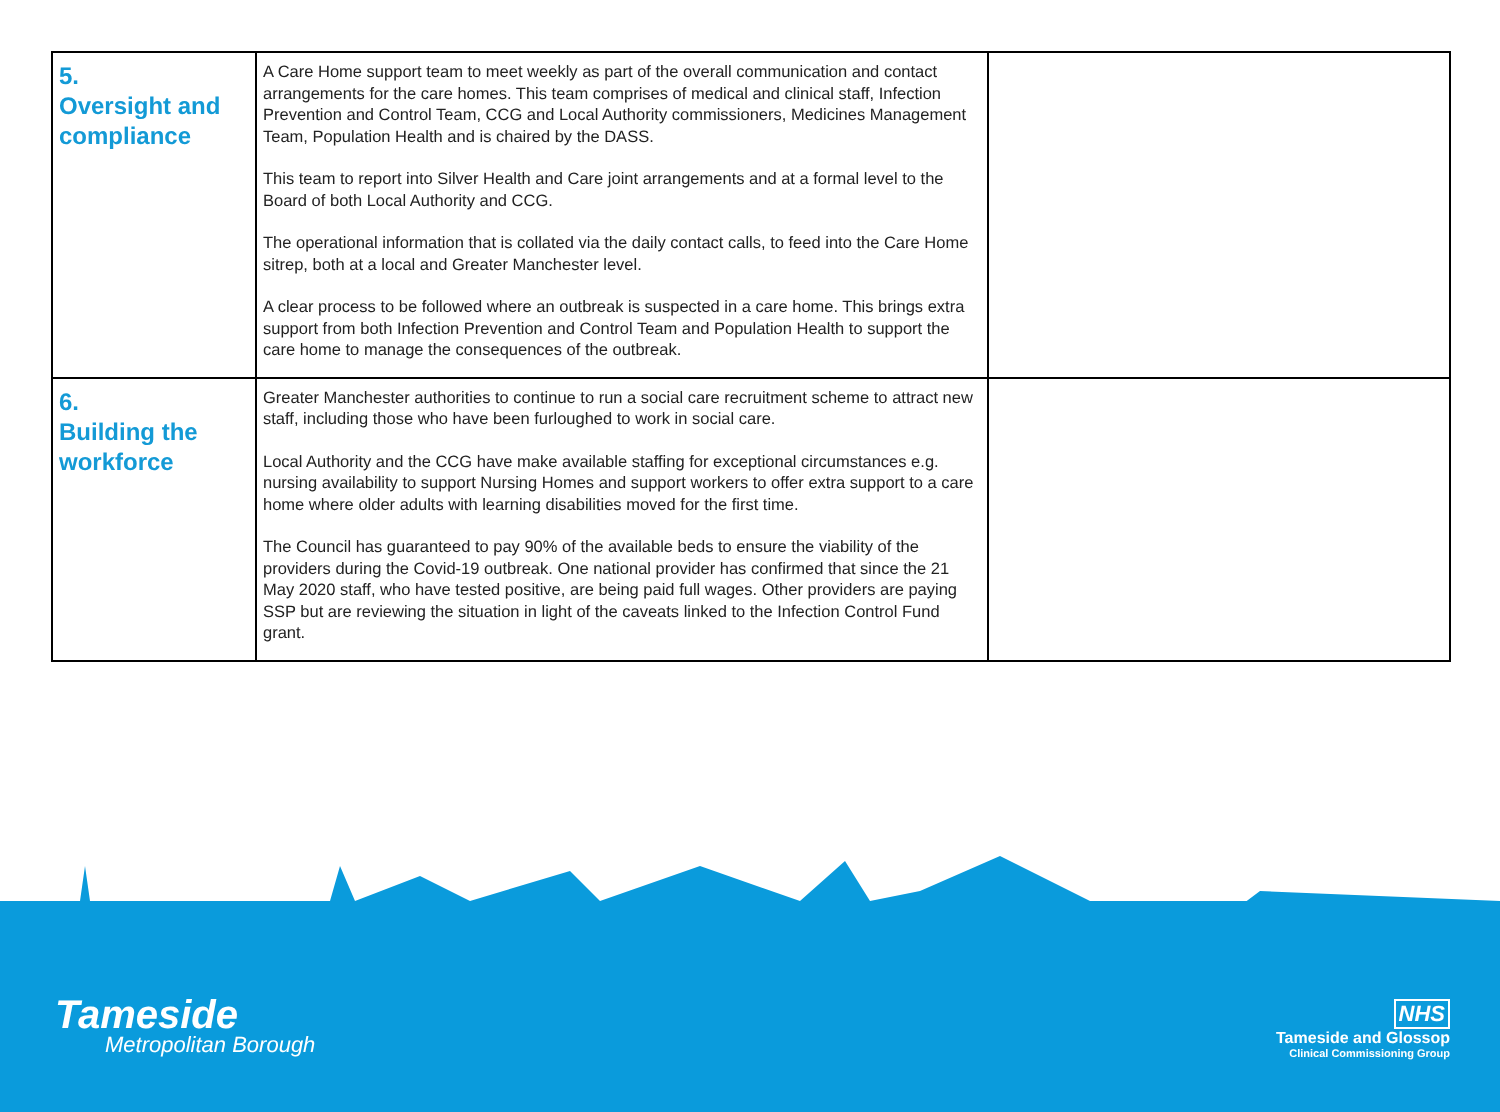| 5. Oversight and compliance | A Care Home support team to meet weekly as part of the overall communication and contact arrangements for the care homes. This team comprises of medical and clinical staff, Infection Prevention and Control Team, CCG and Local Authority commissioners, Medicines Management Team, Population Health and is chaired by the DASS. This team to report into Silver Health and Care joint arrangements and at a formal level to the Board of both Local Authority and CCG. The operational information that is collated via the daily contact calls, to feed into the Care Home sitrep, both at a local and Greater Manchester level. A clear process to be followed where an outbreak is suspected in a care home. This brings extra support from both Infection Prevention and Control Team and Population Health to support the care home to manage the consequences of the outbreak. | |
| 6. Building the workforce | Greater Manchester authorities to continue to run a social care recruitment scheme to attract new staff, including those who have been furloughed to work in social care. Local Authority and the CCG have make available staffing for exceptional circumstances e.g. nursing availability to support Nursing Homes and support workers to offer extra support to a care home where older adults with learning disabilities moved for the first time. The Council has guaranteed to pay 90% of the available beds to ensure the viability of the providers during the Covid-19 outbreak. One national provider has confirmed that since the 21 May 2020 staff, who have tested positive, are being paid full wages. Other providers are paying SSP but are reviewing the situation in light of the caveats linked to the Infection Control Fund grant. | |
Tameside
Metropolitan Borough
NHS
Tameside and Glossop
Clinical Commissioning Group